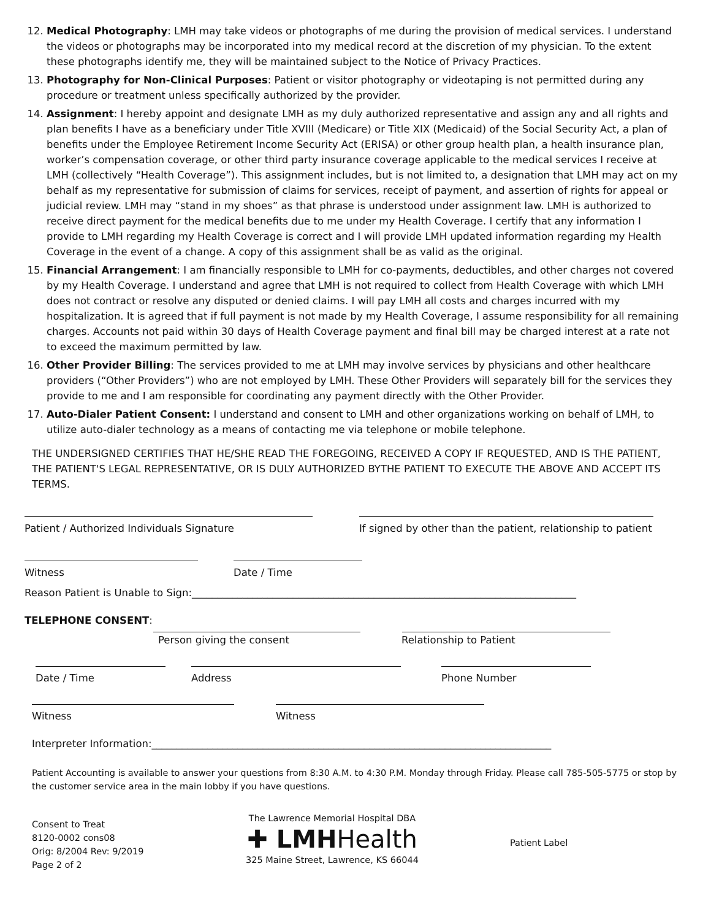12. Medical Photography: LMH may take videos or photographs of me during the provision of medical services. I understand the videos or photographs may be incorporated into my medical record at the discretion of my physician. To the extent these photographs identify me, they will be maintained subject to the Notice of Privacy Practices.
13. Photography for Non-Clinical Purposes: Patient or visitor photography or videotaping is not permitted during any procedure or treatment unless specifically authorized by the provider.
14. Assignment: I hereby appoint and designate LMH as my duly authorized representative and assign any and all rights and plan benefits I have as a beneficiary under Title XVIII (Medicare) or Title XIX (Medicaid) of the Social Security Act, a plan of benefits under the Employee Retirement Income Security Act (ERISA) or other group health plan, a health insurance plan, worker’s compensation coverage, or other third party insurance coverage applicable to the medical services I receive at LMH (collectively “Health Coverage”). This assignment includes, but is not limited to, a designation that LMH may act on my behalf as my representative for submission of claims for services, receipt of payment, and assertion of rights for appeal or judicial review. LMH may “stand in my shoes” as that phrase is understood under assignment law. LMH is authorized to receive direct payment for the medical benefits due to me under my Health Coverage. I certify that any information I provide to LMH regarding my Health Coverage is correct and I will provide LMH updated information regarding my Health Coverage in the event of a change. A copy of this assignment shall be as valid as the original.
15. Financial Arrangement: I am financially responsible to LMH for co-payments, deductibles, and other charges not covered by my Health Coverage. I understand and agree that LMH is not required to collect from Health Coverage with which LMH does not contract or resolve any disputed or denied claims. I will pay LMH all costs and charges incurred with my hospitalization. It is agreed that if full payment is not made by my Health Coverage, I assume responsibility for all remaining charges. Accounts not paid within 30 days of Health Coverage payment and final bill may be charged interest at a rate not to exceed the maximum permitted by law.
16. Other Provider Billing: The services provided to me at LMH may involve services by physicians and other healthcare providers (“Other Providers”) who are not employed by LMH. These Other Providers will separately bill for the services they provide to me and I am responsible for coordinating any payment directly with the Other Provider.
17. Auto-Dialer Patient Consent: I understand and consent to LMH and other organizations working on behalf of LMH, to utilize auto-dialer technology as a means of contacting me via telephone or mobile telephone.
THE UNDERSIGNED CERTIFIES THAT HE/SHE READ THE FOREGOING, RECEIVED A COPY IF REQUESTED, AND IS THE PATIENT, THE PATIENT'S LEGAL REPRESENTATIVE, OR IS DULY AUTHORIZED BYTHE PATIENT TO EXECUTE THE ABOVE AND ACCEPT ITS TERMS.
Patient / Authorized Individuals Signature If signed by other than the patient, relationship to patient
Witness Date / Time
Reason Patient is Unable to Sign:____________________________________________________________________________
TELEPHONE CONSENT:
Person giving the consent Relationship to Patient
Date / Time Address Phone Number
Witness Witness
Interpreter Information:_______________________________________________________________________________
Patient Accounting is available to answer your questions from 8:30 A.M. to 4:30 P.M. Monday through Friday. Please call 785-505-5775 or stop by the customer service area in the main lobby if you have questions.
Consent to Treat
8120-0002 cons08
Orig: 8/2004 Rev: 9/2019
Page 2 of 2
The Lawrence Memorial Hospital DBA
✚ LMHHealth
325 Maine Street, Lawrence, KS 66044
Patient Label